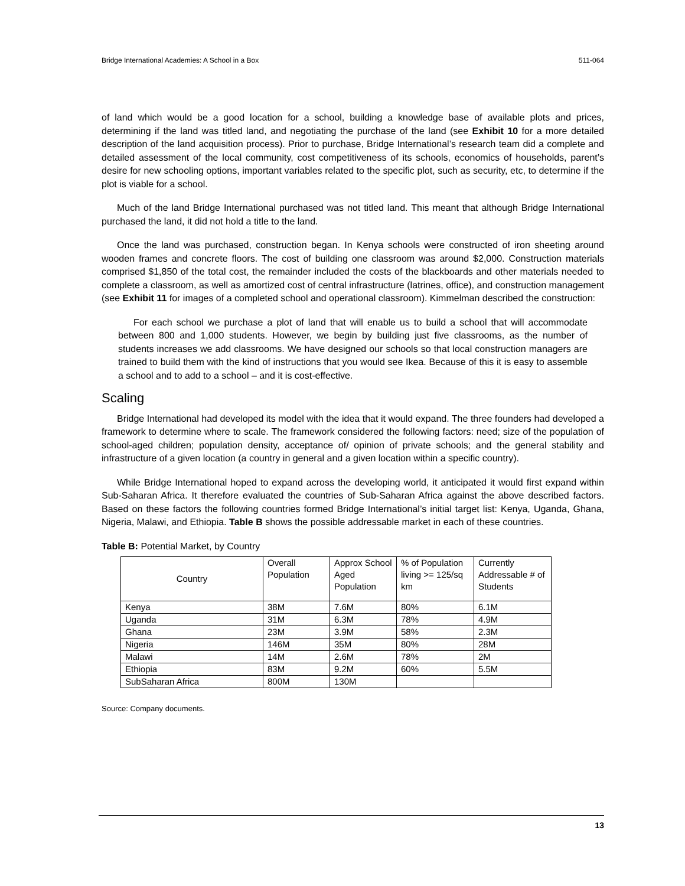Bridge International Academies: A School in a Box 511-064
of land which would be a good location for a school, building a knowledge base of available plots and prices, determining if the land was titled land, and negotiating the purchase of the land (see Exhibit 10 for a more detailed description of the land acquisition process). Prior to purchase, Bridge International’s research team did a complete and detailed assessment of the local community, cost competitiveness of its schools, economics of households, parent’s desire for new schooling options, important variables related to the specific plot, such as security, etc, to determine if the plot is viable for a school.
Much of the land Bridge International purchased was not titled land. This meant that although Bridge International purchased the land, it did not hold a title to the land.
Once the land was purchased, construction began. In Kenya schools were constructed of iron sheeting around wooden frames and concrete floors. The cost of building one classroom was around $2,000. Construction materials comprised $1,850 of the total cost, the remainder included the costs of the blackboards and other materials needed to complete a classroom, as well as amortized cost of central infrastructure (latrines, office), and construction management (see Exhibit 11 for images of a completed school and operational classroom). Kimmelman described the construction:
For each school we purchase a plot of land that will enable us to build a school that will accommodate between 800 and 1,000 students. However, we begin by building just five classrooms, as the number of students increases we add classrooms. We have designed our schools so that local construction managers are trained to build them with the kind of instructions that you would see Ikea. Because of this it is easy to assemble a school and to add to a school – and it is cost-effective.
Scaling
Bridge International had developed its model with the idea that it would expand. The three founders had developed a framework to determine where to scale. The framework considered the following factors: need; size of the population of school-aged children; population density, acceptance of/ opinion of private schools; and the general stability and infrastructure of a given location (a country in general and a given location within a specific country).
While Bridge International hoped to expand across the developing world, it anticipated it would first expand within Sub-Saharan Africa. It therefore evaluated the countries of Sub-Saharan Africa against the above described factors. Based on these factors the following countries formed Bridge International’s initial target list: Kenya, Uganda, Ghana, Nigeria, Malawi, and Ethiopia. Table B shows the possible addressable market in each of these countries.
Table B: Potential Market, by Country
| Country | Overall Population | Approx School Aged Population | % of Population living >= 125/sq km | Currently Addressable # of Students |
| --- | --- | --- | --- | --- |
| Kenya | 38M | 7.6M | 80% | 6.1M |
| Uganda | 31M | 6.3M | 78% | 4.9M |
| Ghana | 23M | 3.9M | 58% | 2.3M |
| Nigeria | 146M | 35M | 80% | 28M |
| Malawi | 14M | 2.6M | 78% | 2M |
| Ethiopia | 83M | 9.2M | 60% | 5.5M |
| SubSaharan Africa | 800M | 130M | | |
Source: Company documents.
13